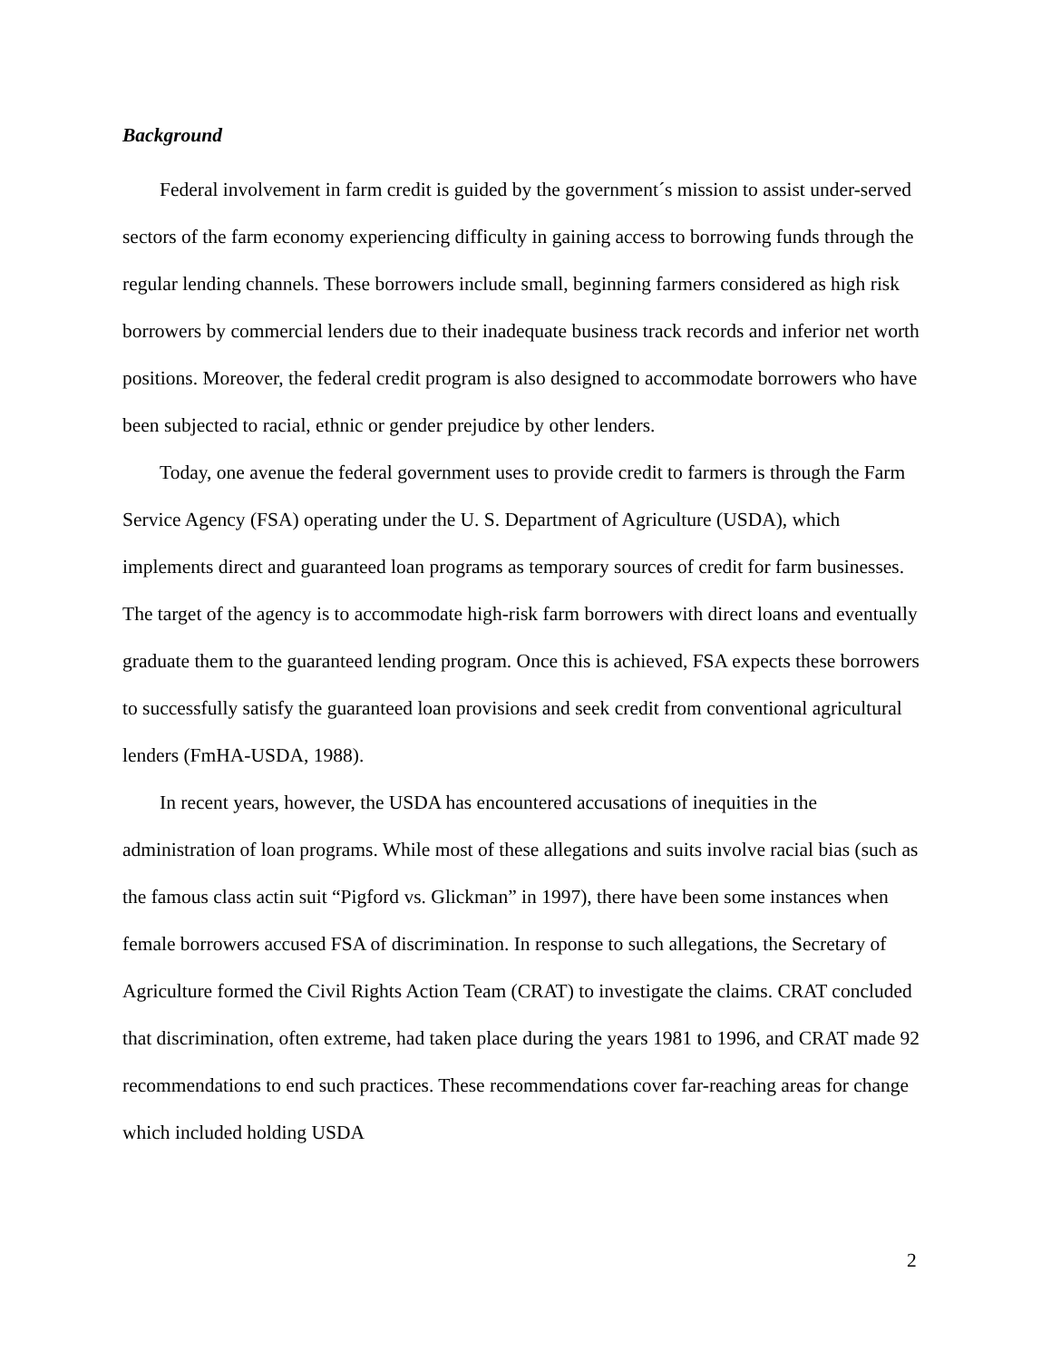Background
Federal involvement in farm credit is guided by the government´s mission to assist under-served sectors of the farm economy experiencing difficulty in gaining access to borrowing funds through the regular lending channels. These borrowers include small, beginning farmers considered as high risk borrowers by commercial lenders due to their inadequate business track records and inferior net worth positions. Moreover, the federal credit program is also designed to accommodate borrowers who have been subjected to racial, ethnic or gender prejudice by other lenders.
Today, one avenue the federal government uses to provide credit to farmers is through the Farm Service Agency (FSA) operating under the U. S. Department of Agriculture (USDA), which implements direct and guaranteed loan programs as temporary sources of credit for farm businesses. The target of the agency is to accommodate high-risk farm borrowers with direct loans and eventually graduate them to the guaranteed lending program. Once this is achieved, FSA expects these borrowers to successfully satisfy the guaranteed loan provisions and seek credit from conventional agricultural lenders (FmHA-USDA, 1988).
In recent years, however, the USDA has encountered accusations of inequities in the administration of loan programs. While most of these allegations and suits involve racial bias (such as the famous class actin suit “Pigford vs. Glickman” in 1997), there have been some instances when female borrowers accused FSA of discrimination. In response to such allegations, the Secretary of Agriculture formed the Civil Rights Action Team (CRAT) to investigate the claims. CRAT concluded that discrimination, often extreme, had taken place during the years 1981 to 1996, and CRAT made 92 recommendations to end such practices. These recommendations cover far-reaching areas for change which included holding USDA
2